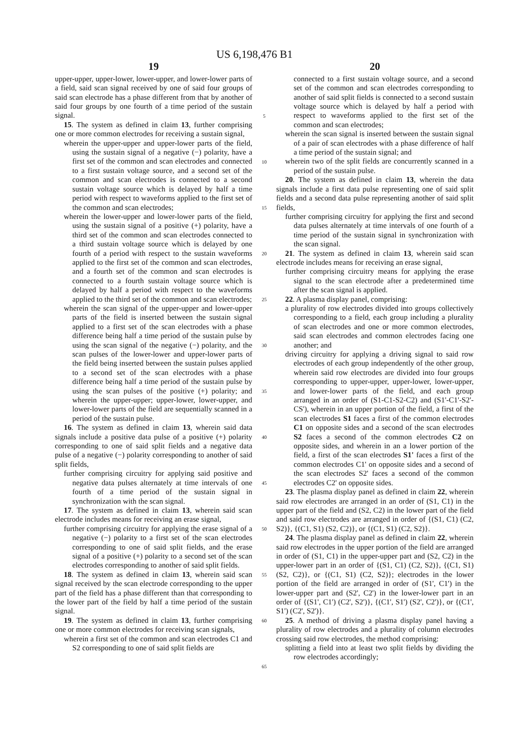US 6,198,476 B1
19
upper-upper, upper-lower, lower-upper, and lower-lower parts of a field, said scan signal received by one of said four groups of said scan electrode has a phase different from that by another of said four groups by one fourth of a time period of the sustain signal.
15. The system as defined in claim 13, further comprising one or more common electrodes for receiving a sustain signal,
wherein the upper-upper and upper-lower parts of the field, using the sustain signal of a negative (−) polarity, have a first set of the common and scan electrodes and connected to a first sustain voltage source, and a second set of the common and scan electrodes is connected to a second sustain voltage source which is delayed by half a time period with respect to waveforms applied to the first set of the common and scan electrodes;
wherein the lower-upper and lower-lower parts of the field, using the sustain signal of a positive (+) polarity, have a third set of the common and scan electrodes connected to a third sustain voltage source which is delayed by one fourth of a period with respect to the sustain waveforms applied to the first set of the common and scan electrodes, and a fourth set of the common and scan electrodes is connected to a fourth sustain voltage source which is delayed by half a period with respect to the waveforms applied to the third set of the common and scan electrodes;
wherein the scan signal of the upper-upper and lower-upper parts of the field is inserted between the sustain signal applied to a first set of the scan electrodes with a phase difference being half a time period of the sustain pulse by using the scan signal of the negative (−) polarity, and the scan pulses of the lower-lower and upper-lower parts of the field being inserted between the sustain pulses applied to a second set of the scan electrodes with a phase difference being half a time period of the sustain pulse by using the scan pulses of the positive (+) polarity; and wherein the upper-upper; upper-lower, lower-upper, and lower-lower parts of the field are sequentially scanned in a period of the sustain pulse.
16. The system as defined in claim 13, wherein said data signals include a positive data pulse of a positive (+) polarity corresponding to one of said split fields and a negative data pulse of a negative (−) polarity corresponding to another of said split fields,
further comprising circuitry for applying said positive and negative data pulses alternately at time intervals of one fourth of a time period of the sustain signal in synchronization with the scan signal.
17. The system as defined in claim 13, wherein said scan electrode includes means for receiving an erase signal,
further comprising circuitry for applying the erase signal of a negative (−) polarity to a first set of the scan electrodes corresponding to one of said split fields, and the erase signal of a positive (+) polarity to a second set of the scan electrodes corresponding to another of said split fields.
18. The system as defined in claim 13, wherein said scan signal received by the scan electrode corresponding to the upper part of the field has a phase different than that corresponding to the lower part of the field by half a time period of the sustain signal.
19. The system as defined in claim 13, further comprising one or more common electrodes for receiving scan signals,
wherein a first set of the common and scan electrodes C1 and S2 corresponding to one of said split fields are
5
10
15
20
25
30
35
40
45
50
55
60
65
20
connected to a first sustain voltage source, and a second set of the common and scan electrodes corresponding to another of said split fields is connected to a second sustain voltage source which is delayed by half a period with respect to waveforms applied to the first set of the common and scan electrodes;
wherein the scan signal is inserted between the sustain signal of a pair of scan electrodes with a phase difference of half a time period of the sustain signal; and
wherein two of the split fields are concurrently scanned in a period of the sustain pulse.
20. The system as defined in claim 13, wherein the data signals include a first data pulse representing one of said split fields and a second data pulse representing another of said split fields,
further comprising circuitry for applying the first and second data pulses alternately at time intervals of one fourth of a time period of the sustain signal in synchronization with the scan signal.
21. The system as defined in claim 13, wherein said scan electrode includes means for receiving an erase signal,
further comprising circuitry means for applying the erase signal to the scan electrode after a predetermined time after the scan signal is applied.
22. A plasma display panel, comprising:
a plurality of row electrodes divided into groups collectively corresponding to a field, each group including a plurality of scan electrodes and one or more common electrodes, said scan electrodes and common electrodes facing one another; and
driving circuitry for applying a driving signal to said row electrodes of each group independently of the other group, wherein said row electrodes are divided into four groups corresponding to upper-upper, upper-lower, lower-upper, and lower-lower parts of the field, and each group arranged in an order of (S1-C1-S2-C2) and (S1'-C1'-S2'-CS'), wherein in an upper portion of the field, a first of the scan electrodes S1 faces a first of the common electrodes C1 on opposite sides and a second of the scan electrodes S2 faces a second of the common electrodes C2 on opposite sides, and wherein in an a lower portion of the field, a first of the scan electrodes S1' faces a first of the common electrodes C1' on opposite sides and a second of the scan electrodes S2' faces a second of the common electrodes C2' on opposite sides.
23. The plasma display panel as defined in claim 22, wherein said row electrodes are arranged in an order of (S1, C1) in the upper part of the field and (S2, C2) in the lower part of the field and said row electrodes are arranged in order of {(S1, C1) (C2, S2)}, {(C1, S1) (S2, C2)}, or {(C1, S1) (C2, S2)}.
24. The plasma display panel as defined in claim 22, wherein said row electrodes in the upper portion of the field are arranged in order of (S1, C1) in the upper-upper part and (S2, C2) in the upper-lower part in an order of {(S1, C1) (C2, S2)}, {(C1, S1) (S2, C2)}, or {(C1, S1) (C2, S2)}; electrodes in the lower portion of the field are arranged in order of (S1', C1') in the lower-upper part and (S2', C2') in the lower-lower part in an order of {(S1', C1') (C2', S2')}, {(C1', S1') (S2', C2')}, or {(C1', S1') (C2', S2')}.
25. A method of driving a plasma display panel having a plurality of row electrodes and a plurality of column electrodes crossing said row electrodes, the method comprising:
splitting a field into at least two split fields by dividing the row electrodes accordingly;